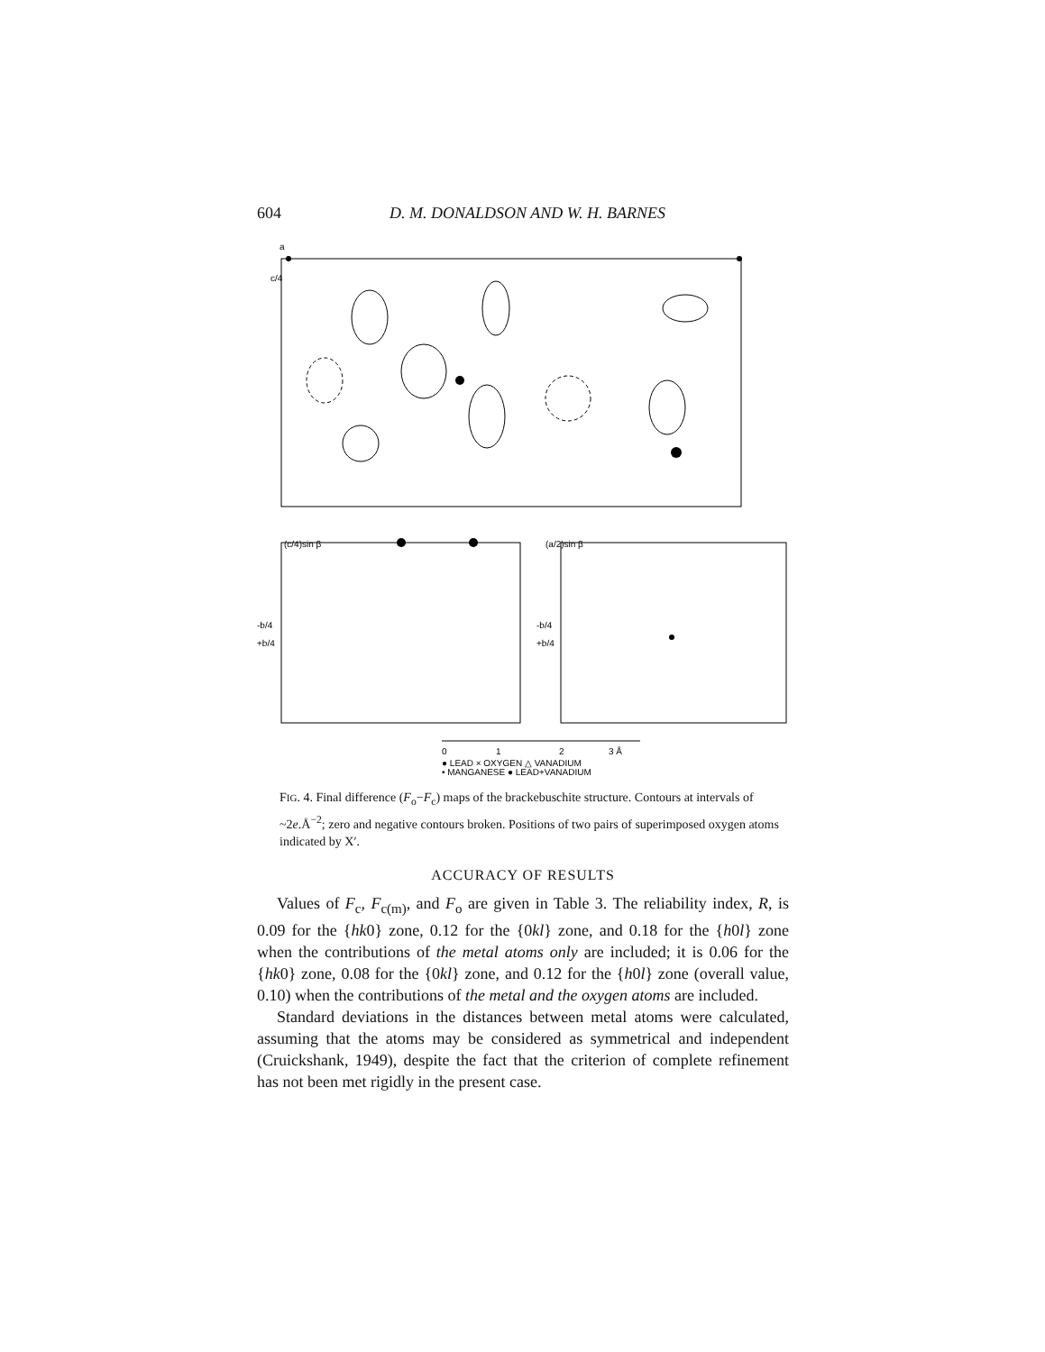604 D. M. DONALDSON AND W. H. BARNES
a
c/4
(c/4)sin β
(a/2)sin β
-b/4
+b/4
-b/4
+b/4
0
1
2
3 Å
● LEAD × OXYGEN △ VANADIUM
• MANGANESE ● LEAD+VANADIUM
FIG. 4. Final difference (F<sub>o</sub>−F<sub>c</sub>) maps of the brackebuschite structure. Contours at intervals of ~2e.Å<sup>−2</sup>; zero and negative contours broken. Positions of two pairs of superimposed oxygen atoms indicated by X′.
ACCURACY OF RESULTS
Values of F<sub>c</sub>, F<sub>c(m)</sub>, and F<sub>o</sub> are given in Table 3. The reliability index, R, is 0.09 for the {hk0} zone, 0.12 for the {0kl} zone, and 0.18 for the {h0l} zone when the contributions of the metal atoms only are included; it is 0.06 for the {hk0} zone, 0.08 for the {0kl} zone, and 0.12 for the {h0l} zone (overall value, 0.10) when the contributions of the metal and the oxygen atoms are included.
Standard deviations in the distances between metal atoms were calculated, assuming that the atoms may be considered as symmetrical and independent (Cruickshank, 1949), despite the fact that the criterion of complete refinement has not been met rigidly in the present case.